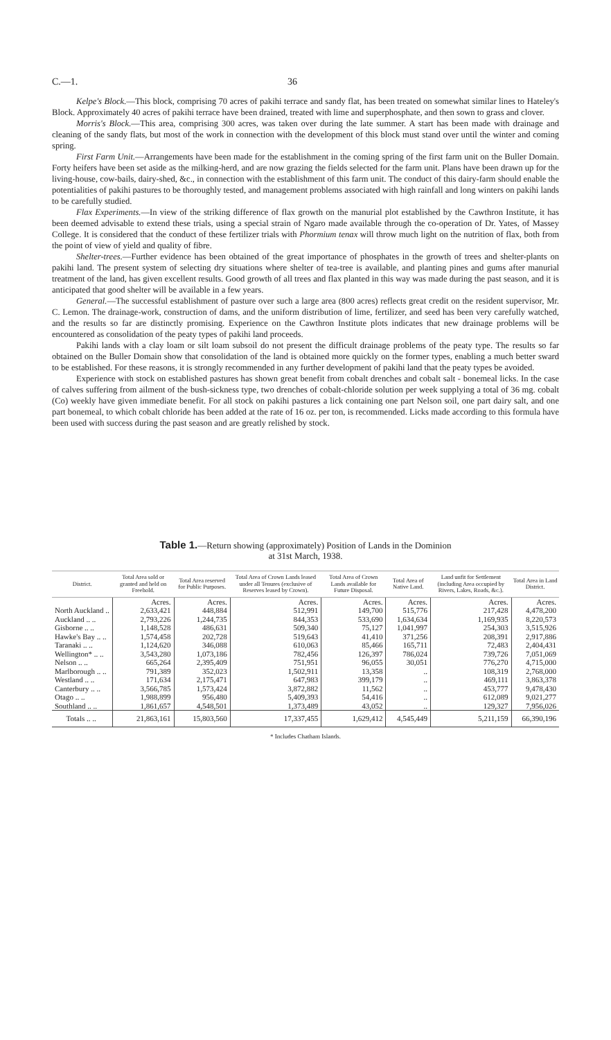C.—1. 36
Kelpe's Block.—This block, comprising 70 acres of pakihi terrace and sandy flat, has been treated on somewhat similar lines to Hateley's Block. Approximately 40 acres of pakihi terrace have been drained, treated with lime and superphosphate, and then sown to grass and clover.
Morris's Block.—This area, comprising 300 acres, was taken over during the late summer. A start has been made with drainage and cleaning of the sandy flats, but most of the work in connection with the development of this block must stand over until the winter and coming spring.
First Farm Unit.—Arrangements have been made for the establishment in the coming spring of the first farm unit on the Buller Domain. Forty heifers have been set aside as the milking-herd, and are now grazing the fields selected for the farm unit. Plans have been drawn up for the living-house, cow-bails, dairy-shed, &c., in connection with the establishment of this farm unit. The conduct of this dairy-farm should enable the potentialities of pakihi pastures to be thoroughly tested, and management problems associated with high rainfall and long winters on pakihi lands to be carefully studied.
Flax Experiments.—In view of the striking difference of flax growth on the manurial plot established by the Cawthron Institute, it has been deemed advisable to extend these trials, using a special strain of Ngaro made available through the co-operation of Dr. Yates, of Massey College. It is considered that the conduct of these fertilizer trials with Phormium tenax will throw much light on the nutrition of flax, both from the point of view of yield and quality of fibre.
Shelter-trees.—Further evidence has been obtained of the great importance of phosphates in the growth of trees and shelter-plants on pakihi land. The present system of selecting dry situations where shelter of tea-tree is available, and planting pines and gums after manurial treatment of the land, has given excellent results. Good growth of all trees and flax planted in this way was made during the past season, and it is anticipated that good shelter will be available in a few years.
General.—The successful establishment of pasture over such a large area (800 acres) reflects great credit on the resident supervisor, Mr. C. Lemon. The drainage-work, construction of dams, and the uniform distribution of lime, fertilizer, and seed has been very carefully watched, and the results so far are distinctly promising. Experience on the Cawthron Institute plots indicates that new drainage problems will be encountered as consolidation of the peaty types of pakihi land proceeds.
Pakihi lands with a clay loam or silt loam subsoil do not present the difficult drainage problems of the peaty type. The results so far obtained on the Buller Domain show that consolidation of the land is obtained more quickly on the former types, enabling a much better sward to be established. For these reasons, it is strongly recommended in any further development of pakihi land that the peaty types be avoided.
Experience with stock on established pastures has shown great benefit from cobalt drenches and cobalt salt - bonemeal licks. In the case of calves suffering from ailment of the bush-sickness type, two drenches of cobalt-chloride solution per week supplying a total of 36 mg. cobalt (Co) weekly have given immediate benefit. For all stock on pakihi pastures a lick containing one part Nelson soil, one part dairy salt, and one part bonemeal, to which cobalt chloride has been added at the rate of 16 oz. per ton, is recommended. Licks made according to this formula have been used with success during the past season and are greatly relished by stock.
Table 1.—Return showing (approximately) Position of Lands in the Dominion
at 31st March, 1938.
| District. | Total Area sold or granted and held on Freehold. | Total Area reserved for Public Purposes. | Total Area of Crown Lands leased under all Tenures (exclusive of Reserves leased by Crown). | Total Area of Crown Lands available for Future Disposal. | Total Area of Native Land. | Land unfit for Settlement (including Area occupied by Rivers, Lakes, Roads, &c.). | Total Area in Land District. |
| --- | --- | --- | --- | --- | --- | --- | --- |
| | Acres. | Acres. | Acres. | Acres. | Acres. | Acres. | Acres. |
| North Auckland .. | 2,633,421 | 448,884 | 512,991 | 149,700 | 515,776 | 217,428 | 4,478,200 |
| Auckland .. .. | 2,793,226 | 1,244,735 | 844,353 | 533,690 | 1,634,634 | 1,169,935 | 8,220,573 |
| Gisborne .. .. | 1,148,528 | 486,631 | 509,340 | 75,127 | 1,041,997 | 254,303 | 3,515,926 |
| Hawke's Bay .. .. | 1,574,458 | 202,728 | 519,643 | 41,410 | 371,256 | 208,391 | 2,917,886 |
| Taranaki .. .. | 1,124,620 | 346,088 | 610,063 | 85,466 | 165,711 | 72,483 | 2,404,431 |
| Wellington* .. .. | 3,543,280 | 1,073,186 | 782,456 | 126,397 | 786,024 | 739,726 | 7,051,069 |
| Nelson .. .. | 665,264 | 2,395,409 | 751,951 | 96,055 | 30,051 | 776,270 | 4,715,000 |
| Marlborough .. .. | 791,389 | 352,023 | 1,502,911 | 13,358 | .. | 108,319 | 2,768,000 |
| Westland .. .. | 171,634 | 2,175,471 | 647,983 | 399,179 | .. | 469,111 | 3,863,378 |
| Canterbury .. .. | 3,566,785 | 1,573,424 | 3,872,882 | 11,562 | .. | 453,777 | 9,478,430 |
| Otago .. .. | 1,988,899 | 956,480 | 5,409,393 | 54,416 | .. | 612,089 | 9,021,277 |
| Southland .. .. | 1,861,657 | 4,548,501 | 1,373,489 | 43,052 | .. | 129,327 | 7,956,026 |
| Totals .. .. | 21,863,161 | 15,803,560 | 17,337,455 | 1,629,412 | 4,545,449 | 5,211,159 | 66,390,196 |
* Includes Chatham Islands.